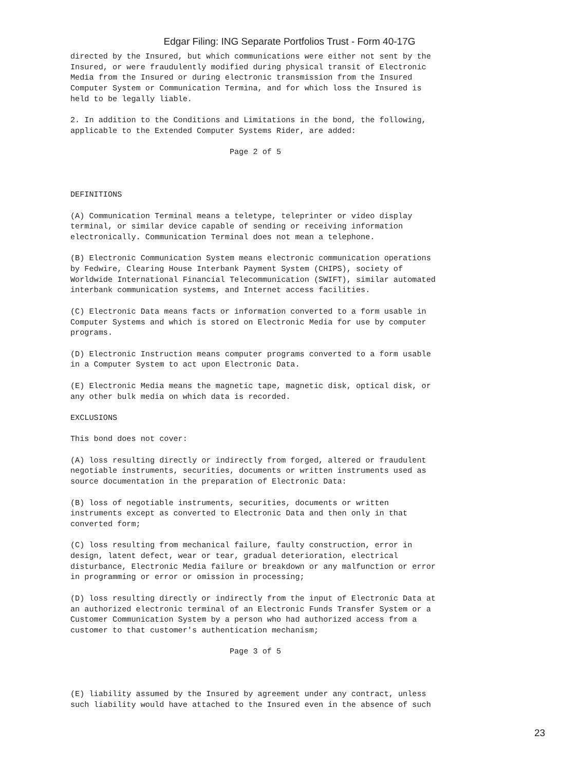Edgar Filing: ING Separate Portfolios Trust - Form 40-17G
directed by the Insured, but which communications were either not sent by the
Insured, or were fraudulently modified during physical transit of Electronic
Media from the Insured or during electronic transmission from the Insured
Computer System or Communication Termina, and for which loss the Insured is
held to be legally liable.

2. In addition to the Conditions and Limitations in the bond, the following,
applicable to the Extended Computer Systems Rider, are added:

                                  Page 2 of 5



DEFINITIONS

(A) Communication Terminal means a teletype, teleprinter or video display
terminal, or similar device capable of sending or receiving information
electronically. Communication Terminal does not mean a telephone.

(B) Electronic Communication System means electronic communication operations
by Fedwire, Clearing House Interbank Payment System (CHIPS), society of
Worldwide International Financial Telecommunication (SWIFT), similar automated
interbank communication systems, and Internet access facilities.

(C) Electronic Data means facts or information converted to a form usable in
Computer Systems and which is stored on Electronic Media for use by computer
programs.

(D) Electronic Instruction means computer programs converted to a form usable
in a Computer System to act upon Electronic Data.

(E) Electronic Media means the magnetic tape, magnetic disk, optical disk, or
any other bulk media on which data is recorded.

EXCLUSIONS

This bond does not cover:

(A) loss resulting directly or indirectly from forged, altered or fraudulent
negotiable instruments, securities, documents or written instruments used as
source documentation in the preparation of Electronic Data:

(B) loss of negotiable instruments, securities, documents or written
instruments except as converted to Electronic Data and then only in that
converted form;

(C) loss resulting from mechanical failure, faulty construction, error in
design, latent defect, wear or tear, gradual deterioration, electrical
disturbance, Electronic Media failure or breakdown or any malfunction or error
in programming or error or omission in processing;

(D) loss resulting directly or indirectly from the input of Electronic Data at
an authorized electronic terminal of an Electronic Funds Transfer System or a
Customer Communication System by a person who had authorized access from a
customer to that customer's authentication mechanism;

                                  Page 3 of 5



(E) liability assumed by the Insured by agreement under any contract, unless
such liability would have attached to the Insured even in the absence of such
23